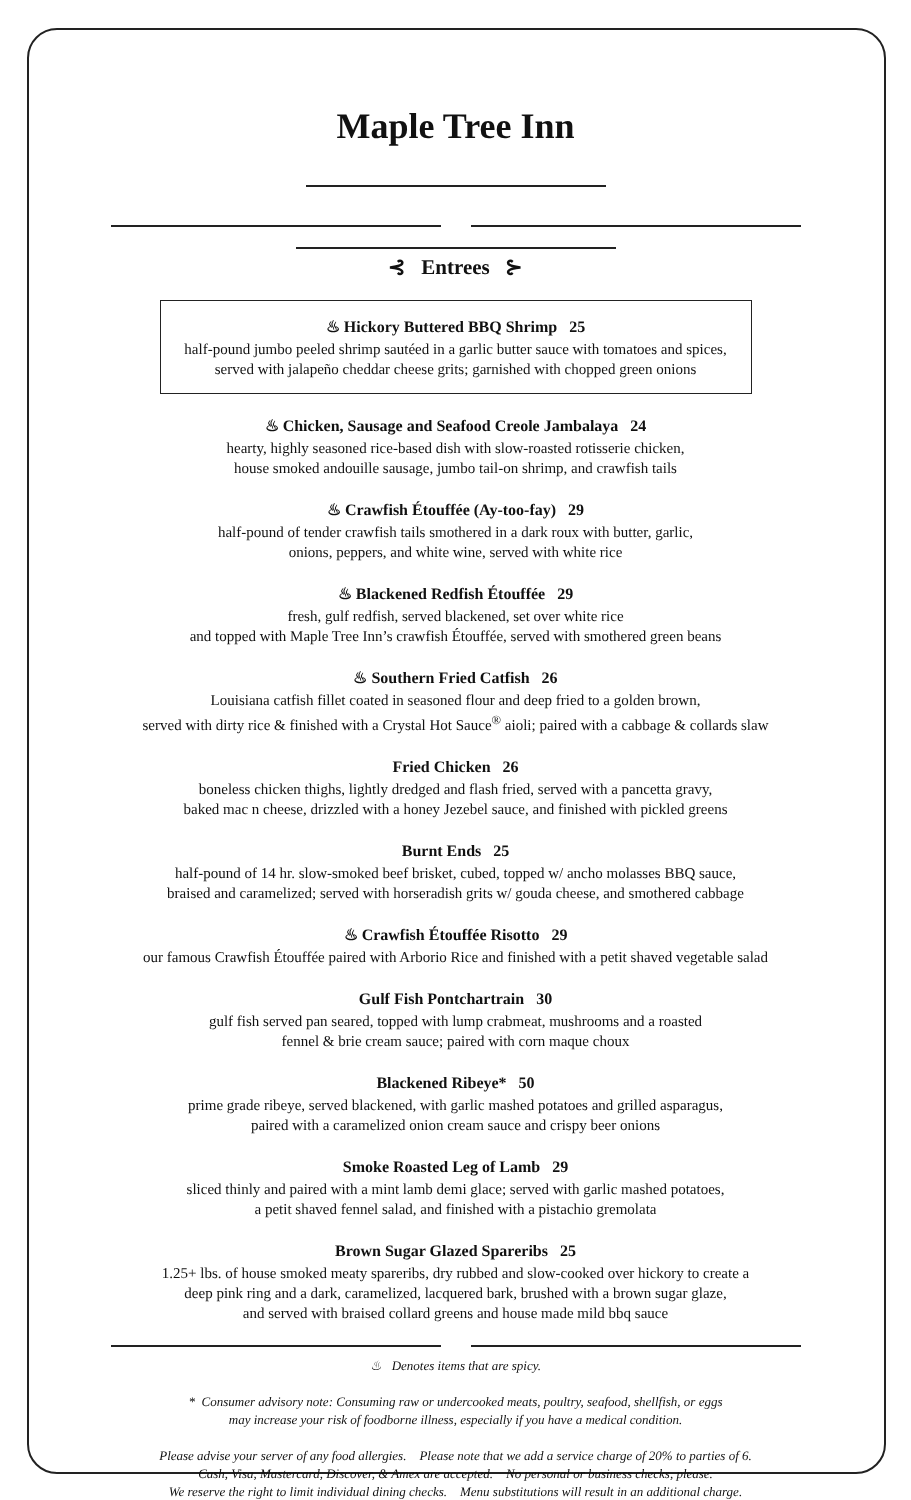Maple Tree Inn
⊰ Entrees ⊱
♨ Hickory Buttered BBQ Shrimp 25
half-pound jumbo peeled shrimp sautéed in a garlic butter sauce with tomatoes and spices,
served with jalapeño cheddar cheese grits; garnished with chopped green onions
♨ Chicken, Sausage and Seafood Creole Jambalaya 24
hearty, highly seasoned rice-based dish with slow-roasted rotisserie chicken,
house smoked andouille sausage, jumbo tail-on shrimp, and crawfish tails
♨ Crawfish Étouffée (Ay-too-fay) 29
half-pound of tender crawfish tails smothered in a dark roux with butter, garlic,
onions, peppers, and white wine, served with white rice
♨ Blackened Redfish Étouffée 29
fresh, gulf redfish, served blackened, set over white rice
and topped with Maple Tree Inn’s crawfish Étouffée, served with smothered green beans
♨ Southern Fried Catfish 26
Louisiana catfish fillet coated in seasoned flour and deep fried to a golden brown,
served with dirty rice & finished with a Crystal Hot Sauce<sup>®</sup> aioli; paired with a cabbage & collards slaw
Fried Chicken 26
boneless chicken thighs, lightly dredged and flash fried, served with a pancetta gravy,
baked mac n cheese, drizzled with a honey Jezebel sauce, and finished with pickled greens
Burnt Ends 25
half-pound of 14 hr. slow-smoked beef brisket, cubed, topped w/ ancho molasses BBQ sauce,
braised and caramelized; served with horseradish grits w/ gouda cheese, and smothered cabbage
♨ Crawfish Étouffée Risotto 29
our famous Crawfish Étouffée paired with Arborio Rice and finished with a petit shaved vegetable salad
Gulf Fish Pontchartrain 30
gulf fish served pan seared, topped with lump crabmeat, mushrooms and a roasted
fennel & brie cream sauce; paired with corn maque choux
Blackened Ribeye* 50
prime grade ribeye, served blackened, with garlic mashed potatoes and grilled asparagus,
paired with a caramelized onion cream sauce and crispy beer onions
Smoke Roasted Leg of Lamb 29
sliced thinly and paired with a mint lamb demi glace; served with garlic mashed potatoes,
a petit shaved fennel salad, and finished with a pistachio gremolata
Brown Sugar Glazed Spareribs 25
1.25+ lbs. of house smoked meaty spareribs, dry rubbed and slow-cooked over hickory to create a
deep pink ring and a dark, caramelized, lacquered bark, brushed with a brown sugar glaze,
and served with braised collard greens and house made mild bbq sauce
♨ Denotes items that are spicy.
* Consumer advisory note: Consuming raw or undercooked meats, poultry, seafood, shellfish, or eggs
may increase your risk of foodborne illness, especially if you have a medical condition.
Please advise your server of any food allergies. Please note that we add a service charge of 20% to parties of 6.
Cash, Visa, Mastercard, Discover, & Amex are accepted. No personal or business checks, please.
We reserve the right to limit individual dining checks. Menu substitutions will result in an additional charge.